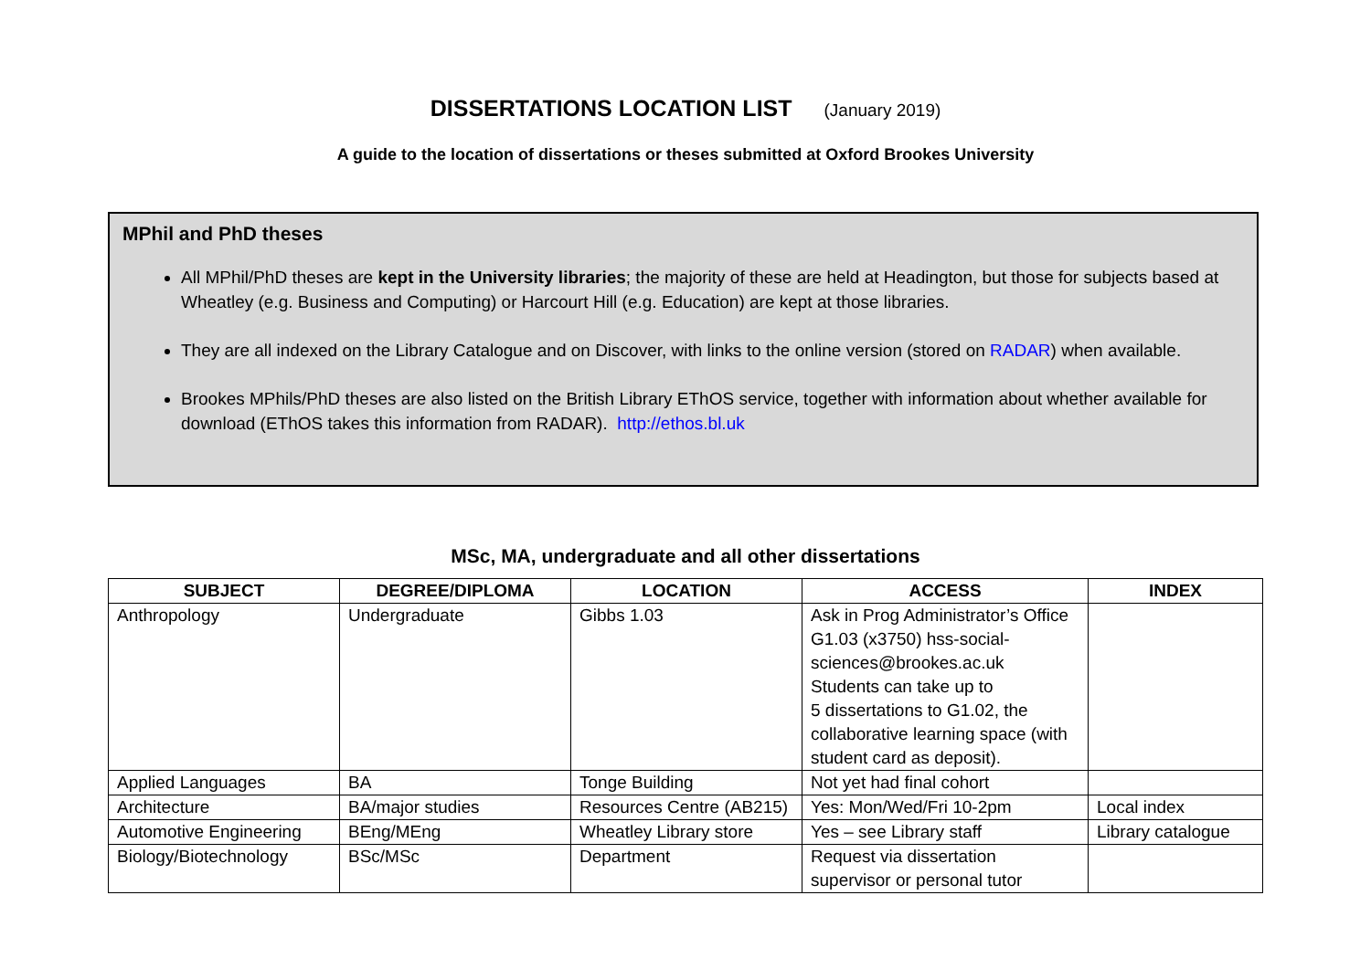DISSERTATIONS LOCATION LIST (January 2019)
A guide to the location of dissertations or theses submitted at Oxford Brookes University
MPhil and PhD theses
All MPhil/PhD theses are kept in the University libraries; the majority of these are held at Headington, but those for subjects based at Wheatley (e.g. Business and Computing) or Harcourt Hill (e.g. Education) are kept at those libraries.
They are all indexed on the Library Catalogue and on Discover, with links to the online version (stored on RADAR) when available.
Brookes MPhils/PhD theses are also listed on the British Library EThOS service, together with information about whether available for download (EThOS takes this information from RADAR). http://ethos.bl.uk
MSc, MA, undergraduate and all other dissertations
| SUBJECT | DEGREE/DIPLOMA | LOCATION | ACCESS | INDEX |
| --- | --- | --- | --- | --- |
| Anthropology | Undergraduate | Gibbs 1.03 | Ask in Prog Administrator’s Office G1.03 (x3750) hss-social-sciences@brookes.ac.uk Students can take up to 5 dissertations to G1.02, the collaborative learning space (with student card as deposit). | |
| Applied Languages | BA | Tonge Building | Not yet had final cohort | |
| Architecture | BA/major studies | Resources Centre (AB215) | Yes: Mon/Wed/Fri 10-2pm | Local index |
| Automotive Engineering | BEng/MEng | Wheatley Library store | Yes – see Library staff | Library catalogue |
| Biology/Biotechnology | BSc/MSc | Department | Request via dissertation supervisor or personal tutor | |